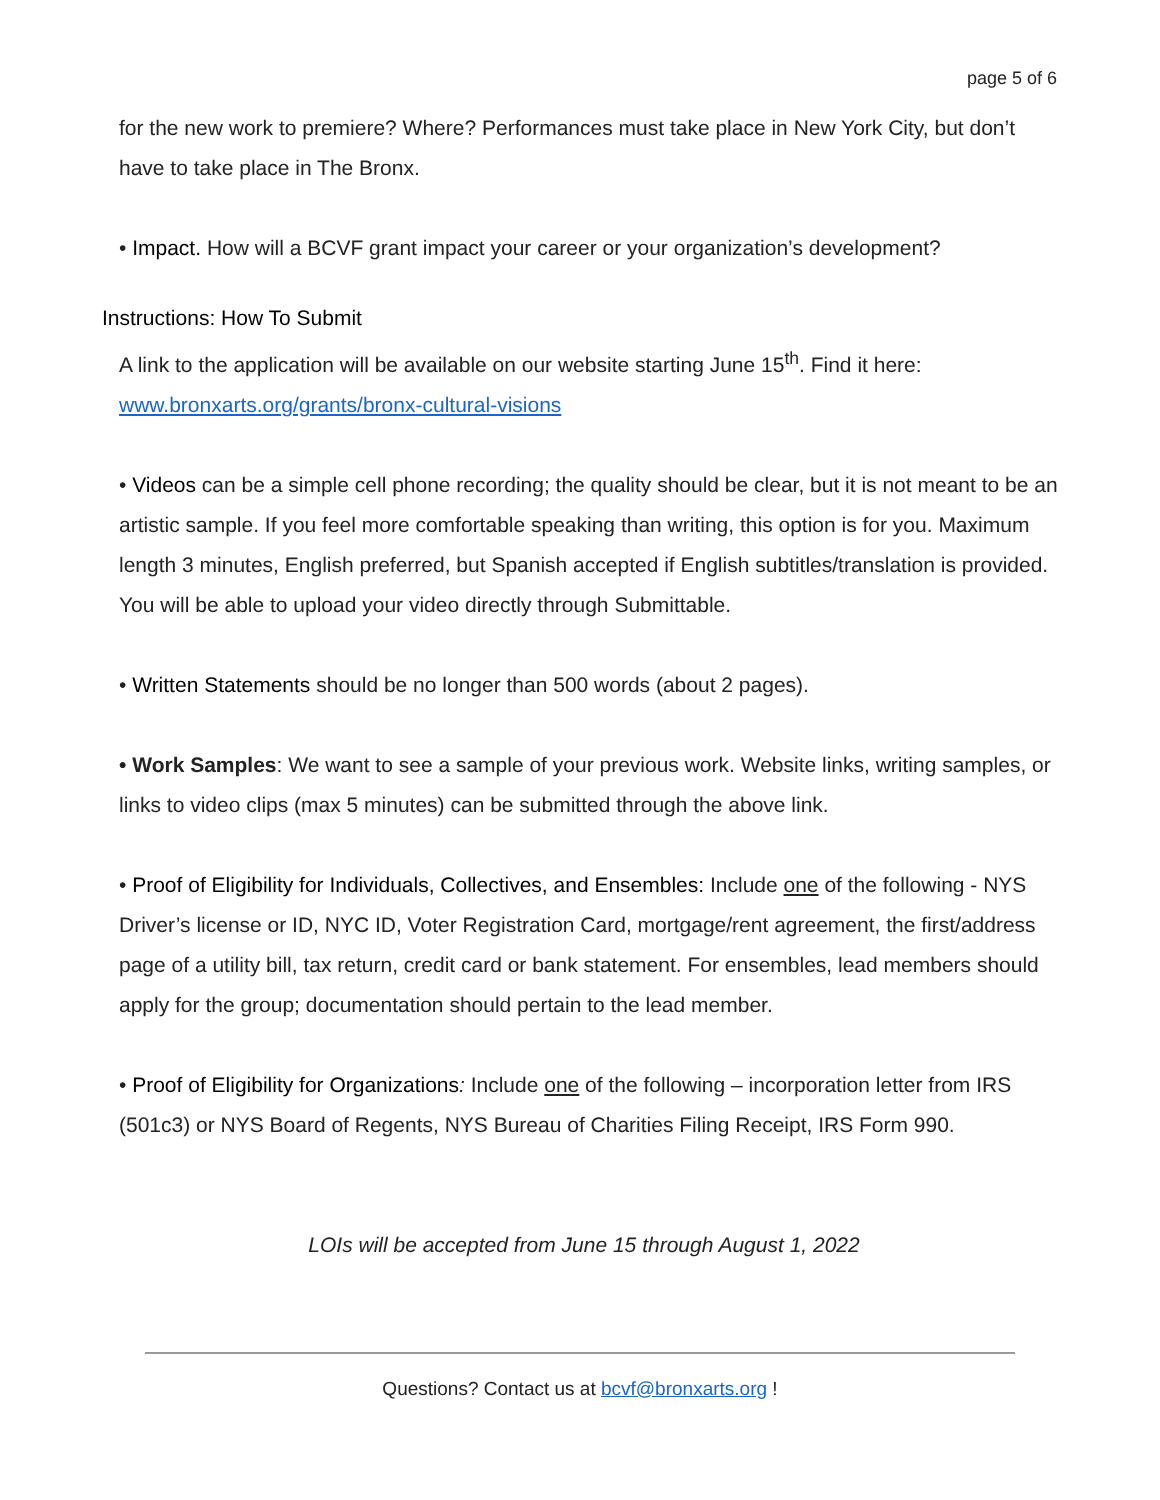page 5 of 6
for the new work to premiere? Where? Performances must take place in New York City, but don’t have to take place in The Bronx.
• Impact. How will a BCVF grant impact your career or your organization’s development?
Instructions: How To Submit
A link to the application will be available on our website starting June 15<sup>th</sup>. Find it here: www.bronxarts.org/grants/bronx-cultural-visions
• Videos can be a simple cell phone recording; the quality should be clear, but it is not meant to be an artistic sample. If you feel more comfortable speaking than writing, this option is for you. Maximum length 3 minutes, English preferred, but Spanish accepted if English subtitles/translation is provided. You will be able to upload your video directly through Submittable.
• Written Statements should be no longer than 500 words (about 2 pages).
• Work Samples: We want to see a sample of your previous work. Website links, writing samples, or links to video clips (max 5 minutes) can be submitted through the above link.
• Proof of Eligibility for Individuals, Collectives, and Ensembles: Include one of the following - NYS Driver’s license or ID, NYC ID, Voter Registration Card, mortgage/rent agreement, the first/address page of a utility bill, tax return, credit card or bank statement. For ensembles, lead members should apply for the group; documentation should pertain to the lead member.
• Proof of Eligibility for Organizations: Include one of the following – incorporation letter from IRS (501c3) or NYS Board of Regents, NYS Bureau of Charities Filing Receipt, IRS Form 990.
LOIs will be accepted from June 15 through August 1, 2022
Questions? Contact us at bcvf@bronxarts.org !